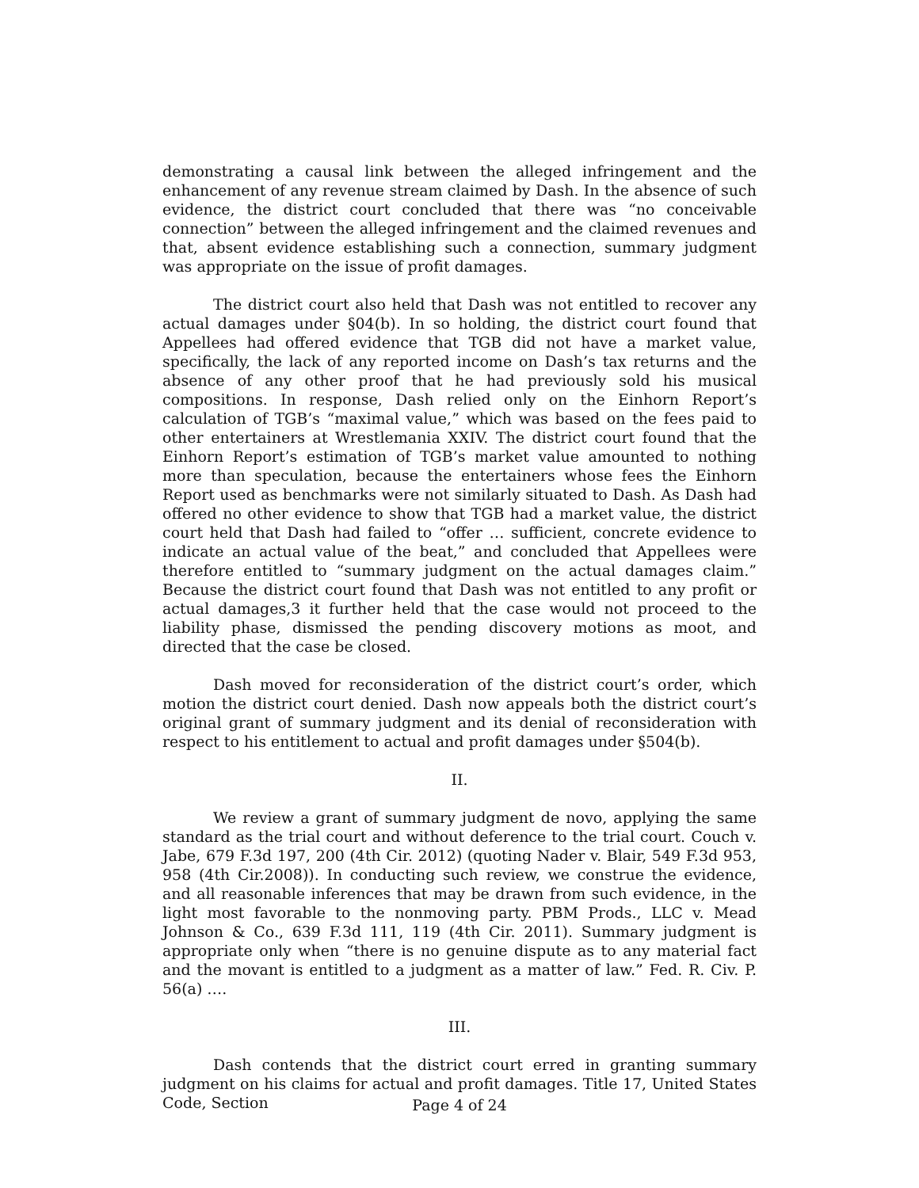demonstrating a causal link between the alleged infringement and the enhancement of any revenue stream claimed by Dash. In the absence of such evidence, the district court concluded that there was “no conceivable connection” between the alleged infringement and the claimed revenues and that, absent evidence establishing such a connection, summary judgment was appropriate on the issue of profit damages.
The district court also held that Dash was not entitled to recover any actual damages under §04(b). In so holding, the district court found that Appellees had offered evidence that TGB did not have a market value, specifically, the lack of any reported income on Dash’s tax returns and the absence of any other proof that he had previously sold his musical compositions. In response, Dash relied only on the Einhorn Report’s calculation of TGB’s “maximal value,” which was based on the fees paid to other entertainers at Wrestlemania XXIV. The district court found that the Einhorn Report’s estimation of TGB’s market value amounted to nothing more than speculation, because the entertainers whose fees the Einhorn Report used as benchmarks were not similarly situated to Dash. As Dash had offered no other evidence to show that TGB had a market value, the district court held that Dash had failed to “offer … sufficient, concrete evidence to indicate an actual value of the beat,” and concluded that Appellees were therefore entitled to “summary judgment on the actual damages claim.” Because the district court found that Dash was not entitled to any profit or actual damages,3 it further held that the case would not proceed to the liability phase, dismissed the pending discovery motions as moot, and directed that the case be closed.
Dash moved for reconsideration of the district court’s order, which motion the district court denied. Dash now appeals both the district court’s original grant of summary judgment and its denial of reconsideration with respect to his entitlement to actual and profit damages under §504(b).
II.
We review a grant of summary judgment de novo, applying the same standard as the trial court and without deference to the trial court. Couch v. Jabe, 679 F.3d 197, 200 (4th Cir. 2012) (quoting Nader v. Blair, 549 F.3d 953, 958 (4th Cir.2008)). In conducting such review, we construe the evidence, and all reasonable inferences that may be drawn from such evidence, in the light most favorable to the nonmoving party. PBM Prods., LLC v. Mead Johnson & Co., 639 F.3d 111, 119 (4th Cir. 2011). Summary judgment is appropriate only when “there is no genuine dispute as to any material fact and the movant is entitled to a judgment as a matter of law.” Fed. R. Civ. P. 56(a) ….
III.
Dash contends that the district court erred in granting summary judgment on his claims for actual and profit damages. Title 17, United States Code, Section
Page 4 of 24